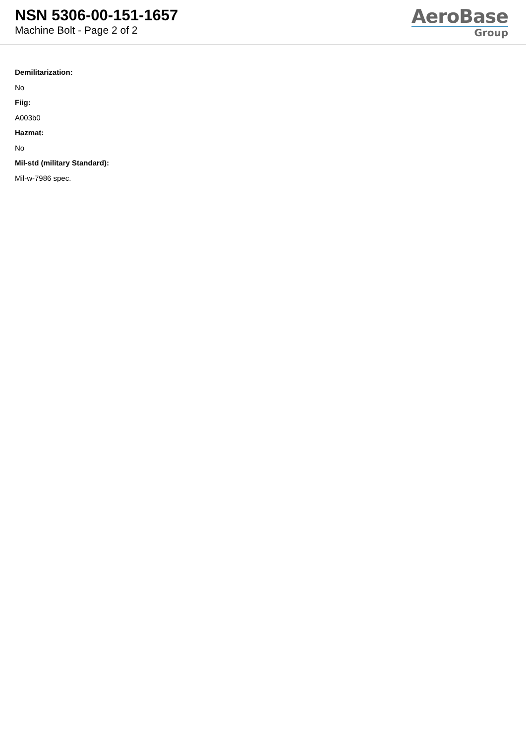NSN 5306-00-151-1657
Machine Bolt - Page 2 of 2
AeroBase
Group
Demilitarization:
No
Fiig:
A003b0
Hazmat:
No
Mil-std (military Standard):
Mil-w-7986 spec.